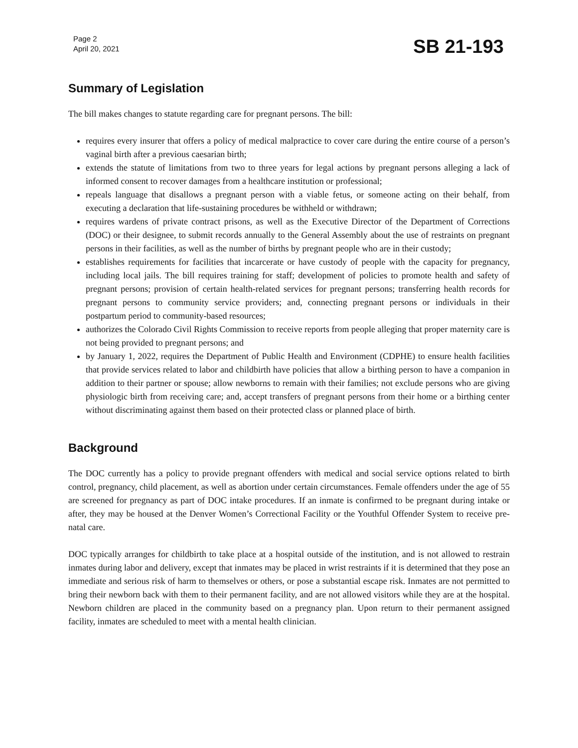Page 2
April 20, 2021
SB 21-193
Summary of Legislation
The bill makes changes to statute regarding care for pregnant persons. The bill:
requires every insurer that offers a policy of medical malpractice to cover care during the entire course of a person’s vaginal birth after a previous caesarian birth;
extends the statute of limitations from two to three years for legal actions by pregnant persons alleging a lack of informed consent to recover damages from a healthcare institution or professional;
repeals language that disallows a pregnant person with a viable fetus, or someone acting on their behalf, from executing a declaration that life-sustaining procedures be withheld or withdrawn;
requires wardens of private contract prisons, as well as the Executive Director of the Department of Corrections (DOC) or their designee, to submit records annually to the General Assembly about the use of restraints on pregnant persons in their facilities, as well as the number of births by pregnant people who are in their custody;
establishes requirements for facilities that incarcerate or have custody of people with the capacity for pregnancy, including local jails. The bill requires training for staff; development of policies to promote health and safety of pregnant persons; provision of certain health-related services for pregnant persons; transferring health records for pregnant persons to community service providers; and, connecting pregnant persons or individuals in their postpartum period to community-based resources;
authorizes the Colorado Civil Rights Commission to receive reports from people alleging that proper maternity care is not being provided to pregnant persons; and
by January 1, 2022, requires the Department of Public Health and Environment (CDPHE) to ensure health facilities that provide services related to labor and childbirth have policies that allow a birthing person to have a companion in addition to their partner or spouse; allow newborns to remain with their families; not exclude persons who are giving physiologic birth from receiving care; and, accept transfers of pregnant persons from their home or a birthing center without discriminating against them based on their protected class or planned place of birth.
Background
The DOC currently has a policy to provide pregnant offenders with medical and social service options related to birth control, pregnancy, child placement, as well as abortion under certain circumstances. Female offenders under the age of 55 are screened for pregnancy as part of DOC intake procedures. If an inmate is confirmed to be pregnant during intake or after, they may be housed at the Denver Women’s Correctional Facility or the Youthful Offender System to receive pre-natal care.
DOC typically arranges for childbirth to take place at a hospital outside of the institution, and is not allowed to restrain inmates during labor and delivery, except that inmates may be placed in wrist restraints if it is determined that they pose an immediate and serious risk of harm to themselves or others, or pose a substantial escape risk. Inmates are not permitted to bring their newborn back with them to their permanent facility, and are not allowed visitors while they are at the hospital. Newborn children are placed in the community based on a pregnancy plan. Upon return to their permanent assigned facility, inmates are scheduled to meet with a mental health clinician.